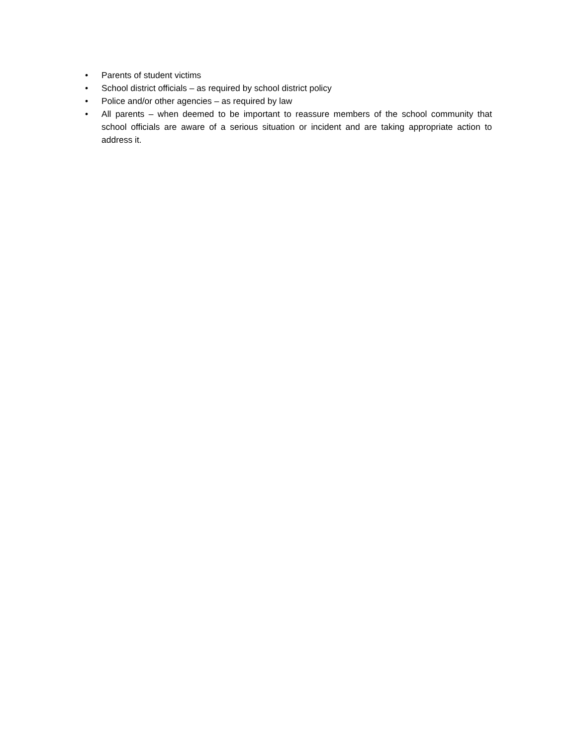• Parents of student victims
• School district officials – as required by school district policy
• Police and/or other agencies – as required by law
• All parents – when deemed to be important to reassure members of the school community that school officials are aware of a serious situation or incident and are taking appropriate action to address it.